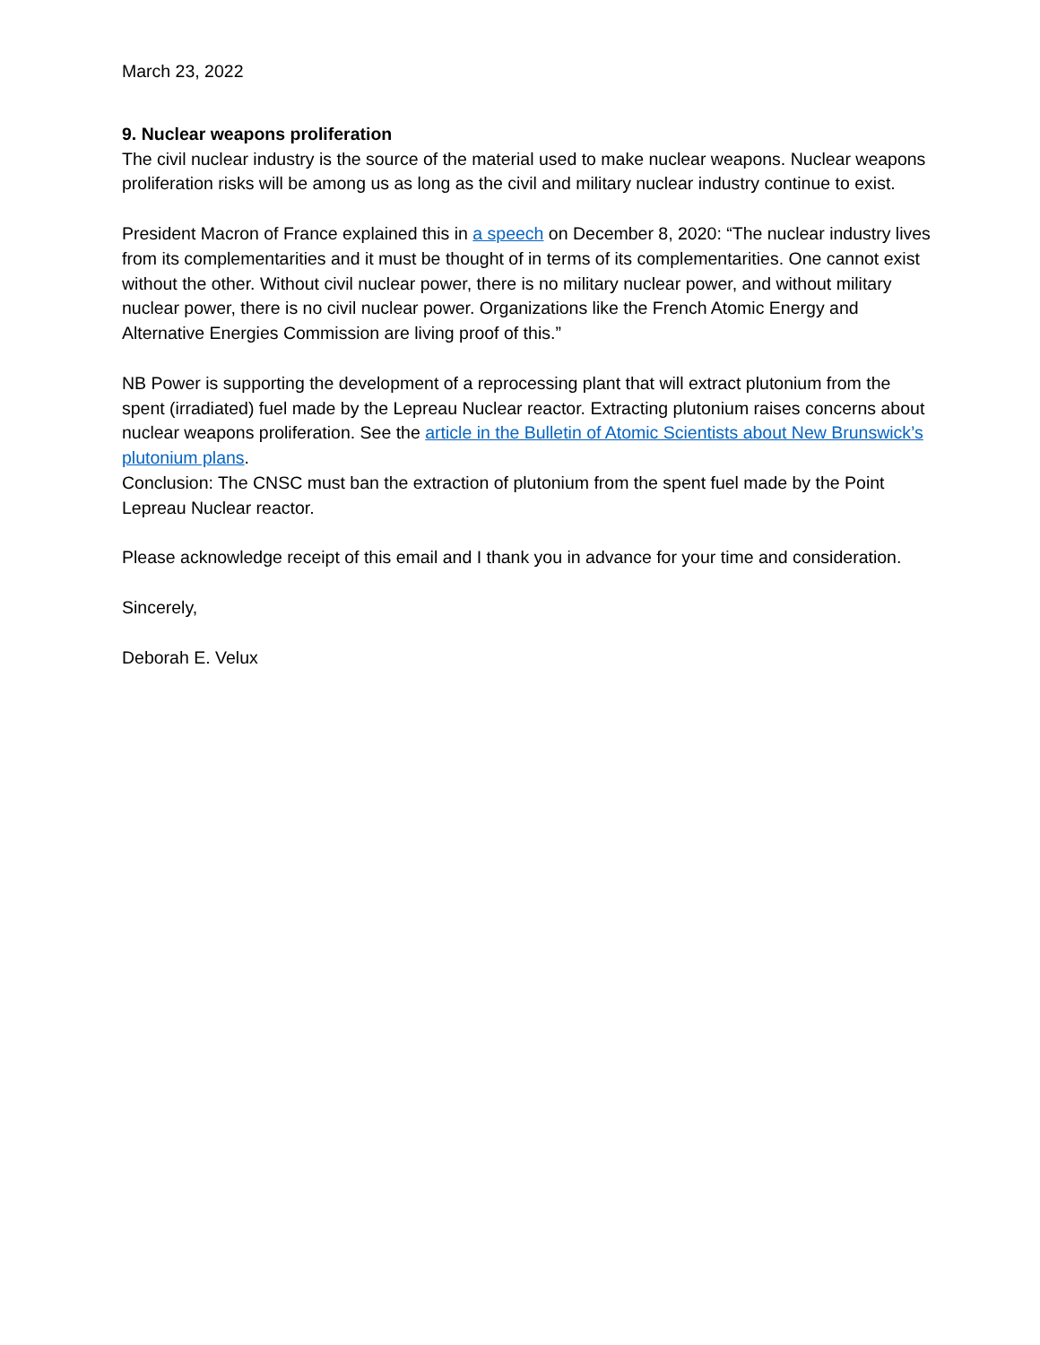March 23, 2022
9. Nuclear weapons proliferation
The civil nuclear industry is the source of the material used to make nuclear weapons. Nuclear weapons proliferation risks will be among us as long as the civil and military nuclear industry continue to exist.
President Macron of France explained this in a speech on December 8, 2020: “The nuclear industry lives from its complementarities and it must be thought of in terms of its complementarities. One cannot exist without the other. Without civil nuclear power, there is no military nuclear power, and without military nuclear power, there is no civil nuclear power. Organizations like the French Atomic Energy and Alternative Energies Commission are living proof of this.”
NB Power is supporting the development of a reprocessing plant that will extract plutonium from the spent (irradiated) fuel made by the Lepreau Nuclear reactor. Extracting plutonium raises concerns about nuclear weapons proliferation. See the article in the Bulletin of Atomic Scientists about New Brunswick’s plutonium plans.
Conclusion: The CNSC must ban the extraction of plutonium from the spent fuel made by the Point Lepreau Nuclear reactor.
Please acknowledge receipt of this email and I thank you in advance for your time and consideration.
Sincerely,
Deborah E. Velux